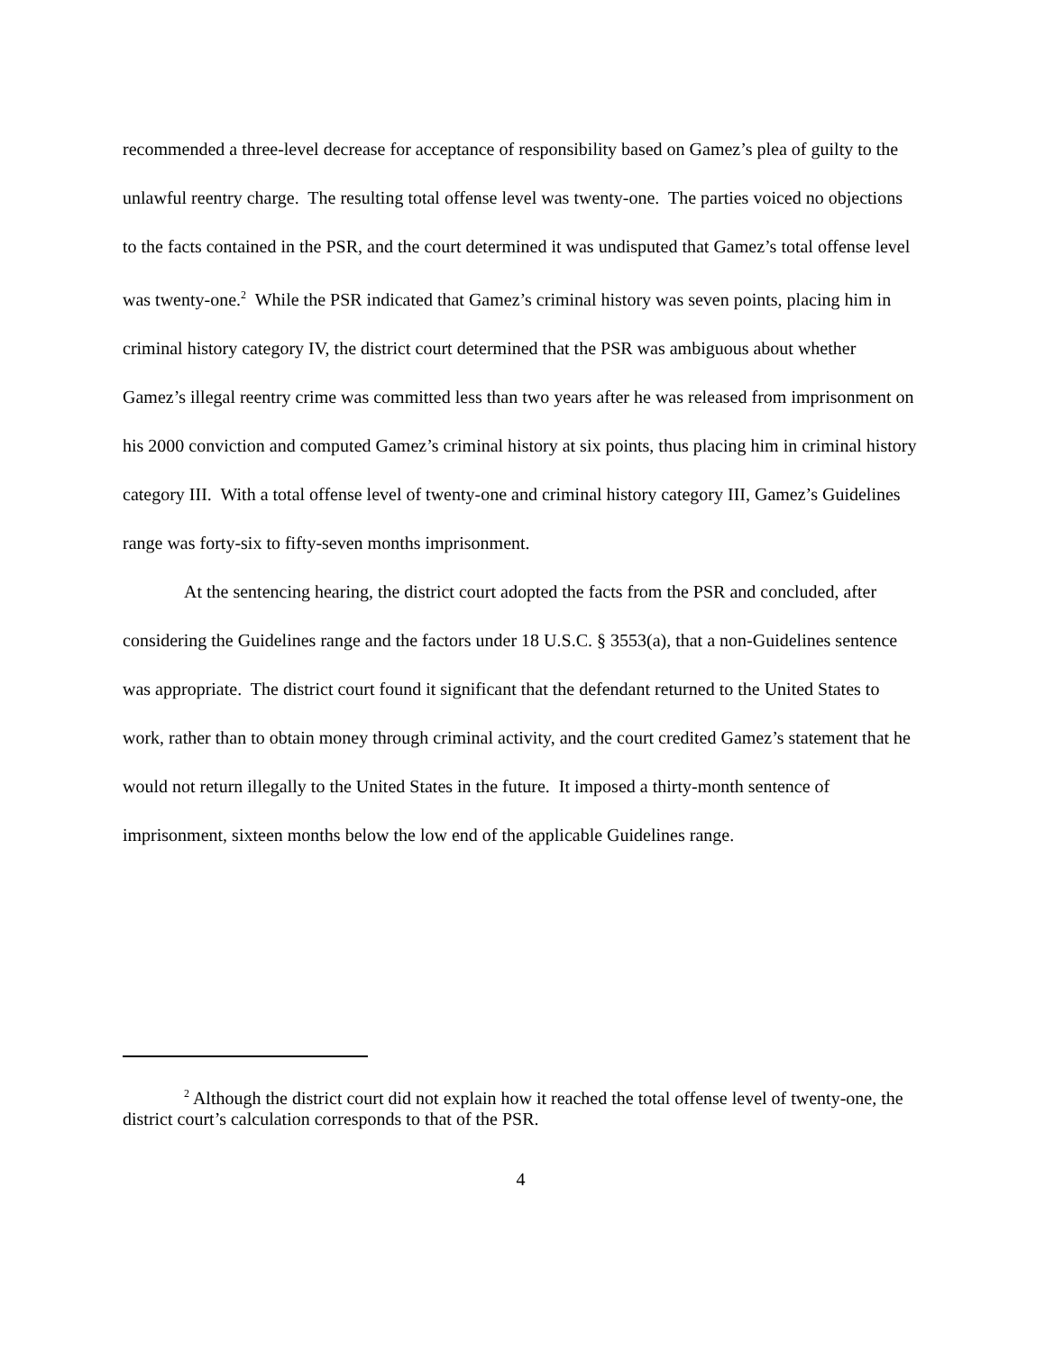recommended a three-level decrease for acceptance of responsibility based on Gamez’s plea of guilty to the unlawful reentry charge. The resulting total offense level was twenty-one. The parties voiced no objections to the facts contained in the PSR, and the court determined it was undisputed that Gamez’s total offense level was twenty-one.<sup>2</sup> While the PSR indicated that Gamez’s criminal history was seven points, placing him in criminal history category IV, the district court determined that the PSR was ambiguous about whether Gamez’s illegal reentry crime was committed less than two years after he was released from imprisonment on his 2000 conviction and computed Gamez’s criminal history at six points, thus placing him in criminal history category III. With a total offense level of twenty-one and criminal history category III, Gamez’s Guidelines range was forty-six to fifty-seven months imprisonment.
At the sentencing hearing, the district court adopted the facts from the PSR and concluded, after considering the Guidelines range and the factors under 18 U.S.C. § 3553(a), that a non-Guidelines sentence was appropriate. The district court found it significant that the defendant returned to the United States to work, rather than to obtain money through criminal activity, and the court credited Gamez’s statement that he would not return illegally to the United States in the future. It imposed a thirty-month sentence of imprisonment, sixteen months below the low end of the applicable Guidelines range.
<sup>2</sup> Although the district court did not explain how it reached the total offense level of twenty-one, the district court’s calculation corresponds to that of the PSR.
4